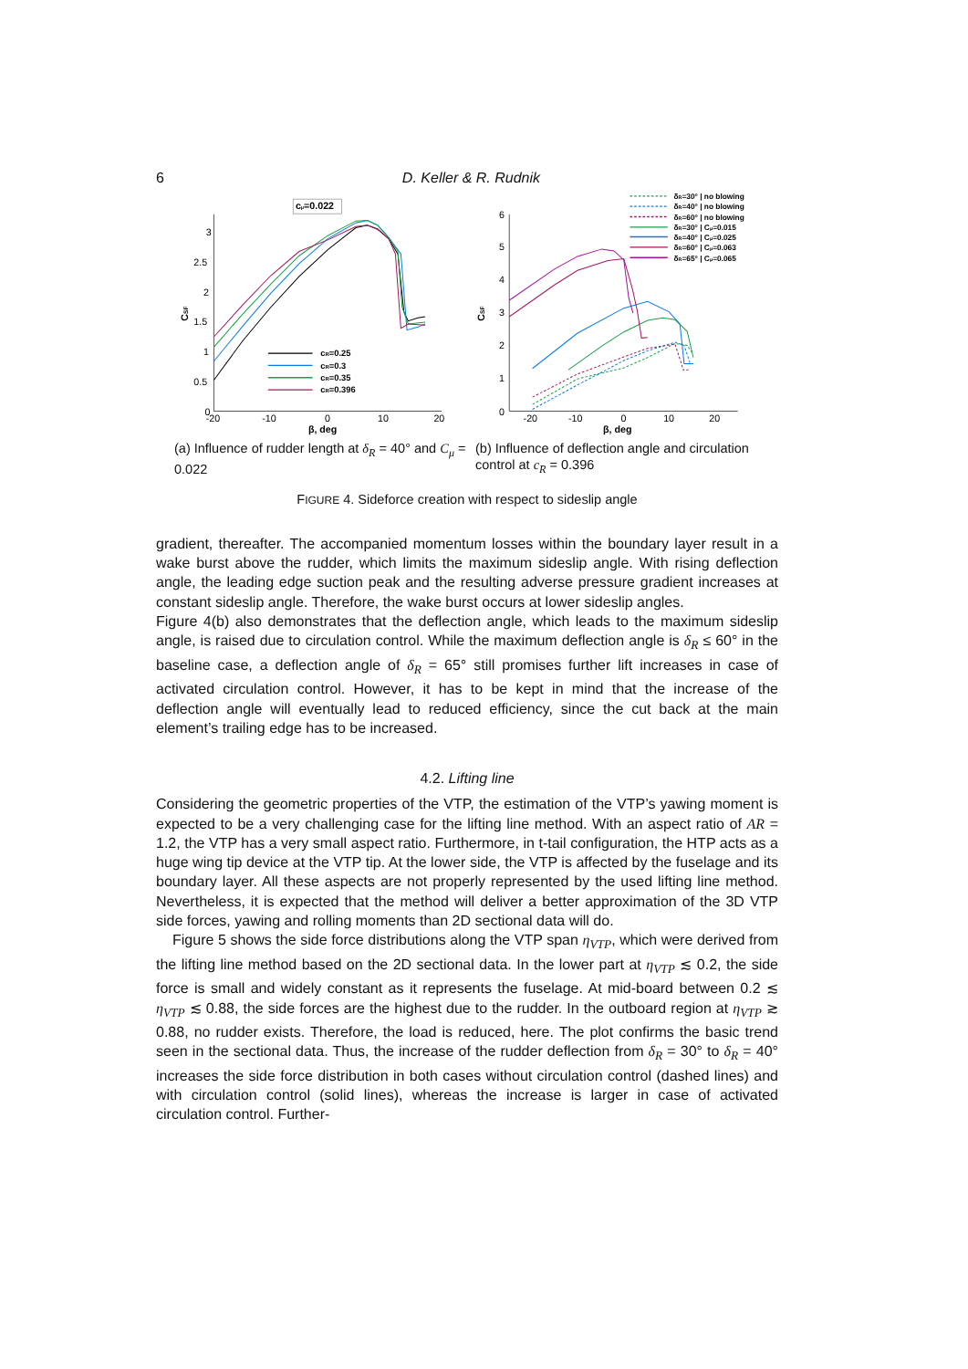6 D. Keller & R. Rudnik
3
2.5
2
1.5
1
0.5
0
-20
-10
0
10
20
β, deg
CSF
cμ=0.022
cR=0.25
cR=0.3
cR=0.35
cR=0.396
6
5
4
3
2
1
0
-20
-10
0
10
20
β, deg
CSF
δR=30° | no blowing
δR=40° | no blowing
δR=60° | no blowing
δR=30° | Cμ=0.015
δR=40° | Cμ=0.025
δR=60° | Cμ=0.063
δR=65° | Cμ=0.065
(a) Influence of rudder length at δ<sub>R</sub> = 40° and C<sub>μ</sub> = 0.022
(b) Influence of deflection angle and circulation control at c<sub>R</sub> = 0.396
FIGURE 4. Sideforce creation with respect to sideslip angle
gradient, thereafter. The accompanied momentum losses within the boundary layer result in a wake burst above the rudder, which limits the maximum sideslip angle. With rising deflection angle, the leading edge suction peak and the resulting adverse pressure gradient increases at constant sideslip angle. Therefore, the wake burst occurs at lower sideslip angles.
Figure 4(b) also demonstrates that the deflection angle, which leads to the maximum sideslip angle, is raised due to circulation control. While the maximum deflection angle is δ<sub>R</sub> ≤ 60° in the baseline case, a deflection angle of δ<sub>R</sub> = 65° still promises further lift increases in case of activated circulation control. However, it has to be kept in mind that the increase of the deflection angle will eventually lead to reduced efficiency, since the cut back at the main element’s trailing edge has to be increased.
4.2. Lifting line
Considering the geometric properties of the VTP, the estimation of the VTP’s yawing moment is expected to be a very challenging case for the lifting line method. With an aspect ratio of AR = 1.2, the VTP has a very small aspect ratio. Furthermore, in t-tail configuration, the HTP acts as a huge wing tip device at the VTP tip. At the lower side, the VTP is affected by the fuselage and its boundary layer. All these aspects are not properly represented by the used lifting line method. Nevertheless, it is expected that the method will deliver a better approximation of the 3D VTP side forces, yawing and rolling moments than 2D sectional data will do.
Figure 5 shows the side force distributions along the VTP span η<sub>VTP</sub>, which were derived from the lifting line method based on the 2D sectional data. In the lower part at η<sub>VTP</sub> ≲ 0.2, the side force is small and widely constant as it represents the fuselage. At mid-board between 0.2 ≲ η<sub>VTP</sub> ≲ 0.88, the side forces are the highest due to the rudder. In the outboard region at η<sub>VTP</sub> ≳ 0.88, no rudder exists. Therefore, the load is reduced, here. The plot confirms the basic trend seen in the sectional data. Thus, the increase of the rudder deflection from δ<sub>R</sub> = 30° to δ<sub>R</sub> = 40° increases the side force distribution in both cases without circulation control (dashed lines) and with circulation control (solid lines), whereas the increase is larger in case of activated circulation control. Further-